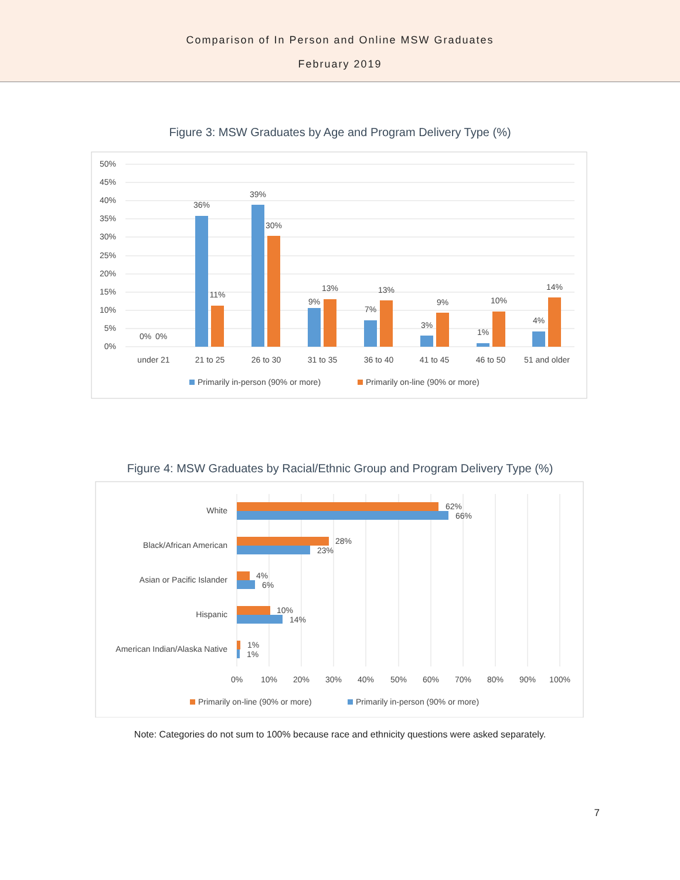Comparison of In Person and Online MSW Graduates
February 2019
Figure 3: MSW Graduates by Age and Program Delivery Type (%)
50%
45%
40%
35%
30%
25%
20%
15%
10%
5%
0%
0%
0%
36%
11%
39%
30%
9%
13%
7%
13%
3%
9%
1%
10%
4%
14%
under 21
21 to 25
26 to 30
31 to 35
36 to 40
41 to 45
46 to 50
51 and older
Primarily in-person (90% or more)
Primarily on-line (90% or more)
Figure 4: MSW Graduates by Racial/Ethnic Group and Program Delivery Type (%)
White
Black/African American
Asian or Pacific Islander
Hispanic
American Indian/Alaska Native
62%
66%
28%
23%
4%
6%
10%
14%
1%
1%
0%
10%
20%
30%
40%
50%
60%
70%
80%
90%
100%
Primarily on-line (90% or more)
Primarily in-person (90% or more)
Note: Categories do not sum to 100% because race and ethnicity questions were asked separately.
7